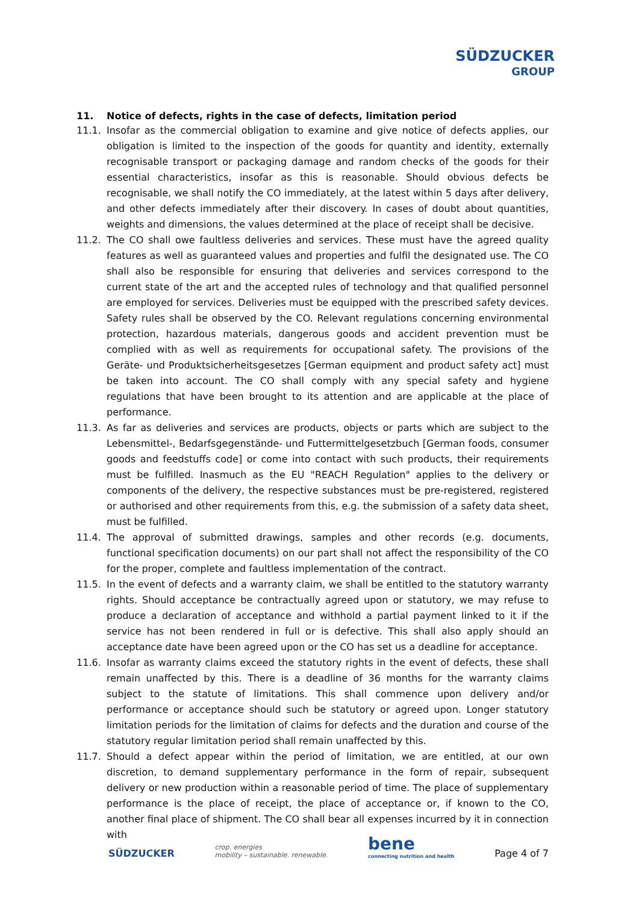SÜDZUCKER
GROUP
11. Notice of defects, rights in the case of defects, limitation period
11.1. Insofar as the commercial obligation to examine and give notice of defects applies, our obligation is limited to the inspection of the goods for quantity and identity, externally recognisable transport or packaging damage and random checks of the goods for their essential characteristics, insofar as this is reasonable. Should obvious defects be recognisable, we shall notify the CO immediately, at the latest within 5 days after delivery, and other defects immediately after their discovery. In cases of doubt about quantities, weights and dimensions, the values determined at the place of receipt shall be decisive.
11.2. The CO shall owe faultless deliveries and services. These must have the agreed quality features as well as guaranteed values and properties and fulfil the designated use. The CO shall also be responsible for ensuring that deliveries and services correspond to the current state of the art and the accepted rules of technology and that qualified personnel are employed for services. Deliveries must be equipped with the prescribed safety devices. Safety rules shall be observed by the CO. Relevant regulations concerning environmental protection, hazardous materials, dangerous goods and accident prevention must be complied with as well as requirements for occupational safety. The provisions of the Geräte- und Produktsicherheitsgesetzes [German equipment and product safety act] must be taken into account. The CO shall comply with any special safety and hygiene regulations that have been brought to its attention and are applicable at the place of performance.
11.3. As far as deliveries and services are products, objects or parts which are subject to the Lebensmittel-, Bedarfsgegenstände- und Futtermittelgesetzbuch [German foods, consumer goods and feedstuffs code] or come into contact with such products, their requirements must be fulfilled. Inasmuch as the EU "REACH Regulation" applies to the delivery or components of the delivery, the respective substances must be pre-registered, registered or authorised and other requirements from this, e.g. the submission of a safety data sheet, must be fulfilled.
11.4. The approval of submitted drawings, samples and other records (e.g. documents, functional specification documents) on our part shall not affect the responsibility of the CO for the proper, complete and faultless implementation of the contract.
11.5. In the event of defects and a warranty claim, we shall be entitled to the statutory warranty rights. Should acceptance be contractually agreed upon or statutory, we may refuse to produce a declaration of acceptance and withhold a partial payment linked to it if the service has not been rendered in full or is defective. This shall also apply should an acceptance date have been agreed upon or the CO has set us a deadline for acceptance.
11.6. Insofar as warranty claims exceed the statutory rights in the event of defects, these shall remain unaffected by this. There is a deadline of 36 months for the warranty claims subject to the statute of limitations. This shall commence upon delivery and/or performance or acceptance should such be statutory or agreed upon. Longer statutory limitation periods for the limitation of claims for defects and the duration and course of the statutory regular limitation period shall remain unaffected by this.
11.7. Should a defect appear within the period of limitation, we are entitled, at our own discretion, to demand supplementary performance in the form of repair, subsequent delivery or new production within a reasonable period of time. The place of supplementary performance is the place of receipt, the place of acceptance or, if known to the CO, another final place of shipment. The CO shall bear all expenses incurred by it in connection with
SÜDZUCKER crop. energies
mobility – sustainable. renewable. bene
connecting nutrition and health Page 4 of 7